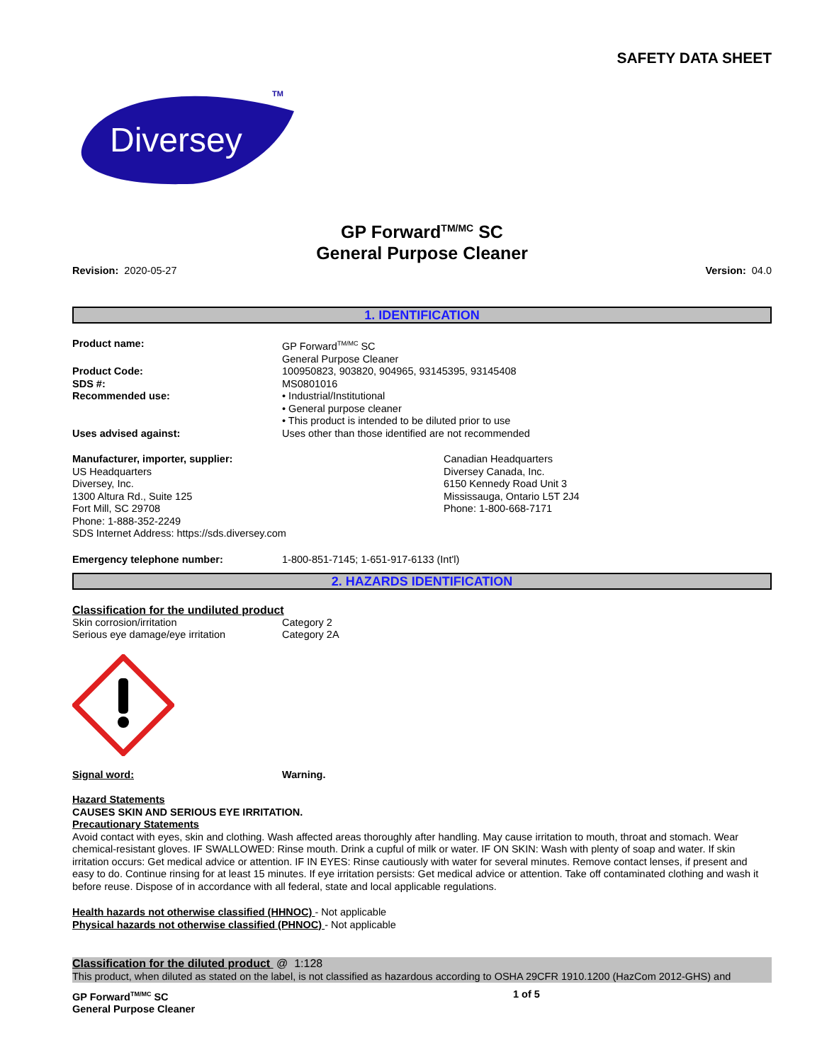SAFETY DATA SHEET
Diversey
TM
GP Forward<sup>TM/MC</sup> SC
General Purpose Cleaner
Revision: 2020-05-27 Version: 04.0
1. IDENTIFICATION
Product name: GP Forward<sup>TM/MC</sup> SC
General Purpose Cleaner
Product Code: 100950823, 903820, 904965, 93145395, 93145408
SDS #: MS0801016
Recommended use: • Industrial/Institutional
• General purpose cleaner
• This product is intended to be diluted prior to use
Uses advised against: Uses other than those identified are not recommended
Manufacturer, importer, supplier:
US Headquarters
Diversey, Inc.
1300 Altura Rd., Suite 125
Fort Mill, SC 29708
Phone: 1-888-352-2249
SDS Internet Address: https://sds.diversey.com
Canadian Headquarters
Diversey Canada, Inc.
6150 Kennedy Road Unit 3
Mississauga, Ontario L5T 2J4
Phone: 1-800-668-7171
Emergency telephone number: 1-800-851-7145; 1-651-917-6133 (Int'l)
2. HAZARDS IDENTIFICATION
Classification for the undiluted product
Skin corrosion/irritation Category 2
Serious eye damage/eye irritation Category 2A
Signal word: Warning.
Hazard Statements
CAUSES SKIN AND SERIOUS EYE IRRITATION.
Precautionary Statements
Avoid contact with eyes, skin and clothing. Wash affected areas thoroughly after handling. May cause irritation to mouth, throat and stomach. Wear chemical-resistant gloves. IF SWALLOWED: Rinse mouth. Drink a cupful of milk or water. IF ON SKIN: Wash with plenty of soap and water. If skin irritation occurs: Get medical advice or attention. IF IN EYES: Rinse cautiously with water for several minutes. Remove contact lenses, if present and easy to do. Continue rinsing for at least 15 minutes. If eye irritation persists: Get medical advice or attention. Take off contaminated clothing and wash it before reuse. Dispose of in accordance with all federal, state and local applicable regulations.
Health hazards not otherwise classified (HHNOC) - Not applicable
Physical hazards not otherwise classified (PHNOC) - Not applicable
Classification for the diluted product @ 1:128
This product, when diluted as stated on the label, is not classified as hazardous according to OSHA 29CFR 1910.1200 (HazCom 2012-GHS) and
GP Forward<sup>TM/MC</sup> SC
General Purpose Cleaner
1 of 5